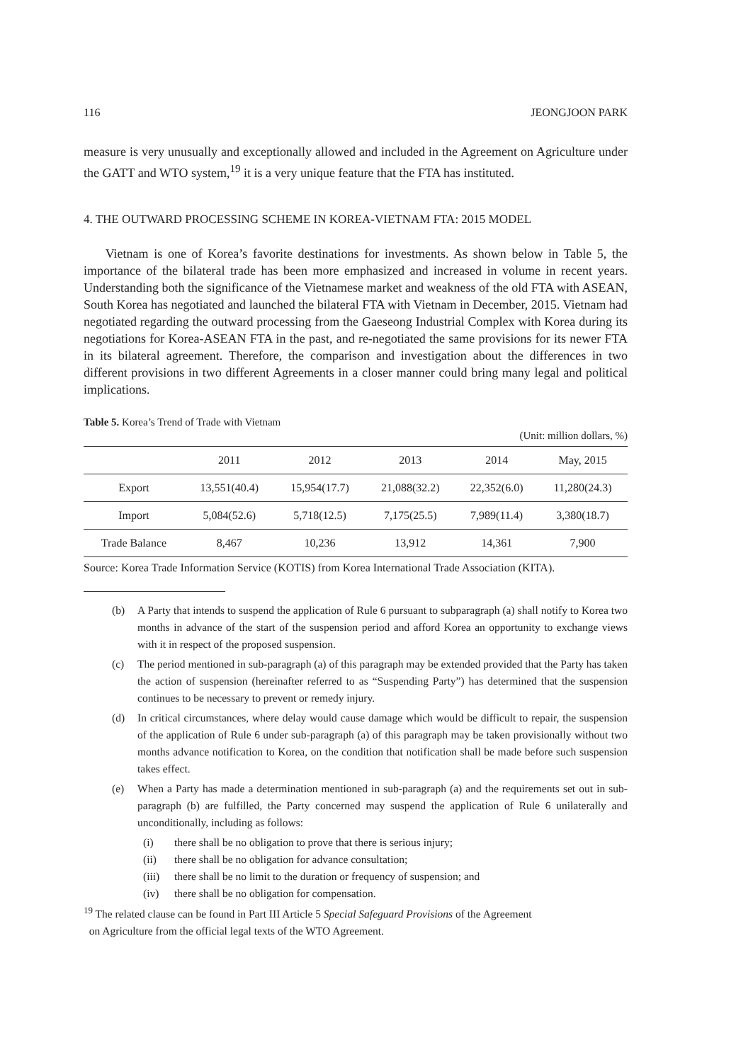116 JEONGJOON PARK
measure is very unusually and exceptionally allowed and included in the Agreement on Agriculture under the GATT and WTO system,<sup>19</sup> it is a very unique feature that the FTA has instituted.
4. THE OUTWARD PROCESSING SCHEME IN KOREA-VIETNAM FTA: 2015 MODEL
Vietnam is one of Korea’s favorite destinations for investments. As shown below in Table 5, the importance of the bilateral trade has been more emphasized and increased in volume in recent years. Understanding both the significance of the Vietnamese market and weakness of the old FTA with ASEAN, South Korea has negotiated and launched the bilateral FTA with Vietnam in December, 2015. Vietnam had negotiated regarding the outward processing from the Gaeseong Industrial Complex with Korea during its negotiations for Korea-ASEAN FTA in the past, and re-negotiated the same provisions for its newer FTA in its bilateral agreement. Therefore, the comparison and investigation about the differences in two different provisions in two different Agreements in a closer manner could bring many legal and political implications.
Table 5. Korea’s Trend of Trade with Vietnam
(Unit: million dollars, %)
| | 2011 | 2012 | 2013 | 2014 | May, 2015 |
| --- | --- | --- | --- | --- | --- |
| Export | 13,551(40.4) | 15,954(17.7) | 21,088(32.2) | 22,352(6.0) | 11,280(24.3) |
| Import | 5,084(52.6) | 5,718(12.5) | 7,175(25.5) | 7,989(11.4) | 3,380(18.7) |
| Trade Balance | 8,467 | 10,236 | 13,912 | 14,361 | 7,900 |
Source: Korea Trade Information Service (KOTIS) from Korea International Trade Association (KITA).
(b) A Party that intends to suspend the application of Rule 6 pursuant to subparagraph (a) shall notify to Korea two months in advance of the start of the suspension period and afford Korea an opportunity to exchange views with it in respect of the proposed suspension.
(c) The period mentioned in sub-paragraph (a) of this paragraph may be extended provided that the Party has taken the action of suspension (hereinafter referred to as “Suspending Party”) has determined that the suspension continues to be necessary to prevent or remedy injury.
(d) In critical circumstances, where delay would cause damage which would be difficult to repair, the suspension of the application of Rule 6 under sub-paragraph (a) of this paragraph may be taken provisionally without two months advance notification to Korea, on the condition that notification shall be made before such suspension takes effect.
(e) When a Party has made a determination mentioned in sub-paragraph (a) and the requirements set out in sub-paragraph (b) are fulfilled, the Party concerned may suspend the application of Rule 6 unilaterally and unconditionally, including as follows:
(i) there shall be no obligation to prove that there is serious injury;
(ii) there shall be no obligation for advance consultation;
(iii) there shall be no limit to the duration or frequency of suspension; and
(iv) there shall be no obligation for compensation.
<sup>19</sup> The related clause can be found in Part III Article 5 Special Safeguard Provisions of the Agreement
on Agriculture from the official legal texts of the WTO Agreement.